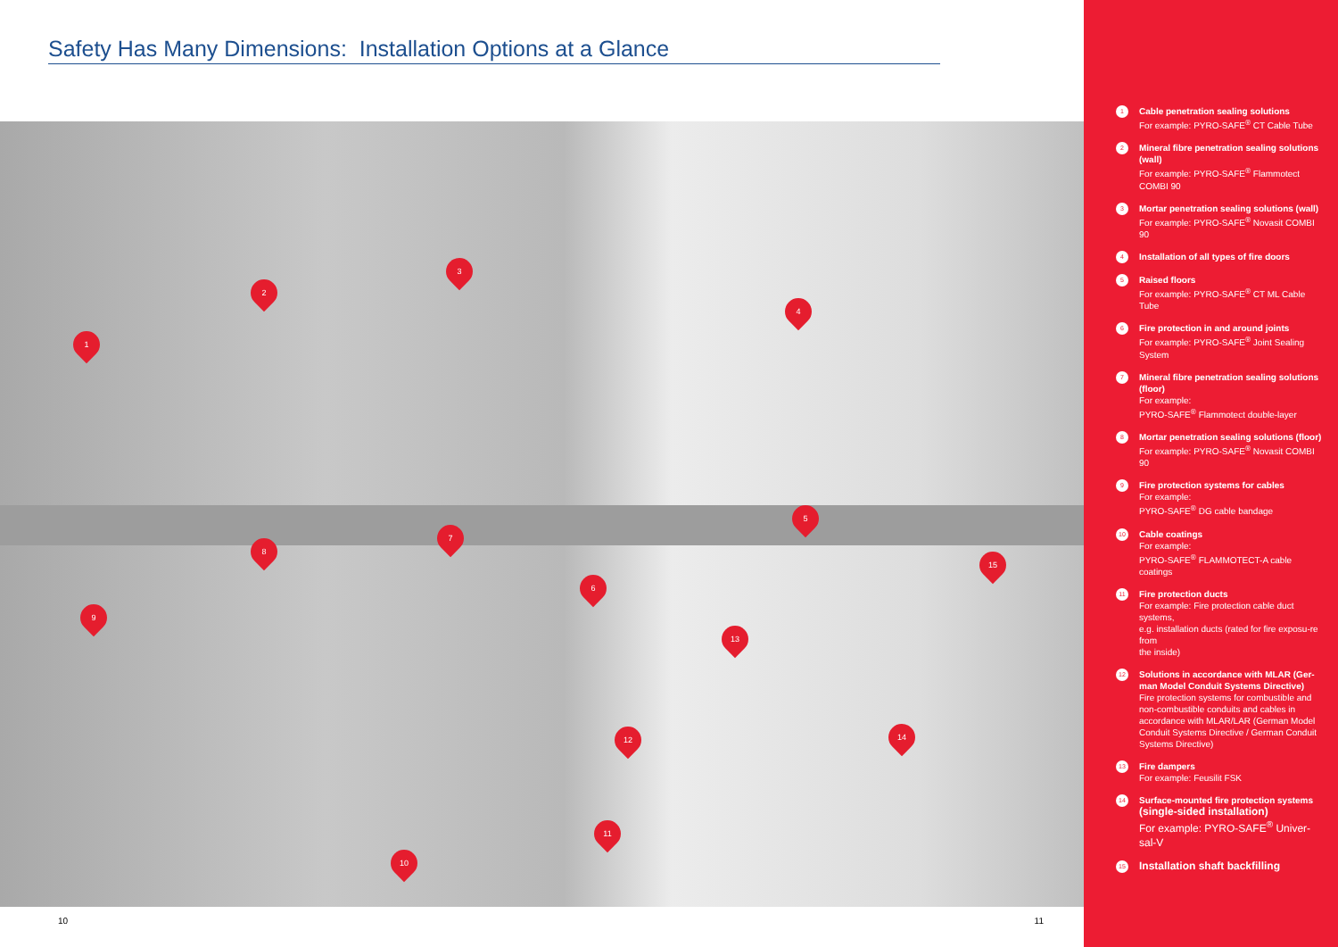Safety Has Many Dimensions: Installation Options at a Glance
1
2
3
4
5
6
7
8
9
10
11
12
13
14
15
10 11
1
Cable penetration sealing solutions
For example: PYRO-SAFE<sup>®</sup> CT Cable Tube
2
Mineral fibre penetration sealing solutions (wall)
For example: PYRO-SAFE<sup>®</sup> Flammotect COMBI 90
3
Mortar penetration sealing solutions (wall)
For example: PYRO-SAFE<sup>®</sup> Novasit COMBI 90
4
Installation of all types of fire doors
5
Raised floors
For example: PYRO-SAFE<sup>®</sup> CT ML Cable Tube
6
Fire protection in and around joints
For example: PYRO-SAFE<sup>®</sup> Joint Sealing System
7
Mineral fibre penetration sealing solutions (floor)
For example:
PYRO-SAFE<sup>®</sup> Flammotect double-layer
8
Mortar penetration sealing solutions (floor)
For example: PYRO-SAFE<sup>®</sup> Novasit COMBI 90
9
Fire protection systems for cables
For example:
PYRO-SAFE<sup>®</sup> DG cable bandage
10
Cable coatings
For example:
PYRO-SAFE<sup>®</sup> FLAMMOTECT-A cable coatings
11
Fire protection ducts
For example: Fire protection cable duct systems,
e.g. installation ducts (rated for fire exposu-re from
the inside)
12
Solutions in accordance with MLAR (Ger-man Model Conduit Systems Directive)
Fire protection systems for combustible and non-combustible conduits and cables in accordance with MLAR/LAR (German Model Conduit Systems Directive / German Conduit Systems Directive)
13
Fire dampers
For example: Feusilit FSK
14
Surface-mounted fire protection systems
(single-sided installation)
For example: PYRO-SAFE<sup>®</sup> Univer-sal-V
15
Installation shaft backfilling